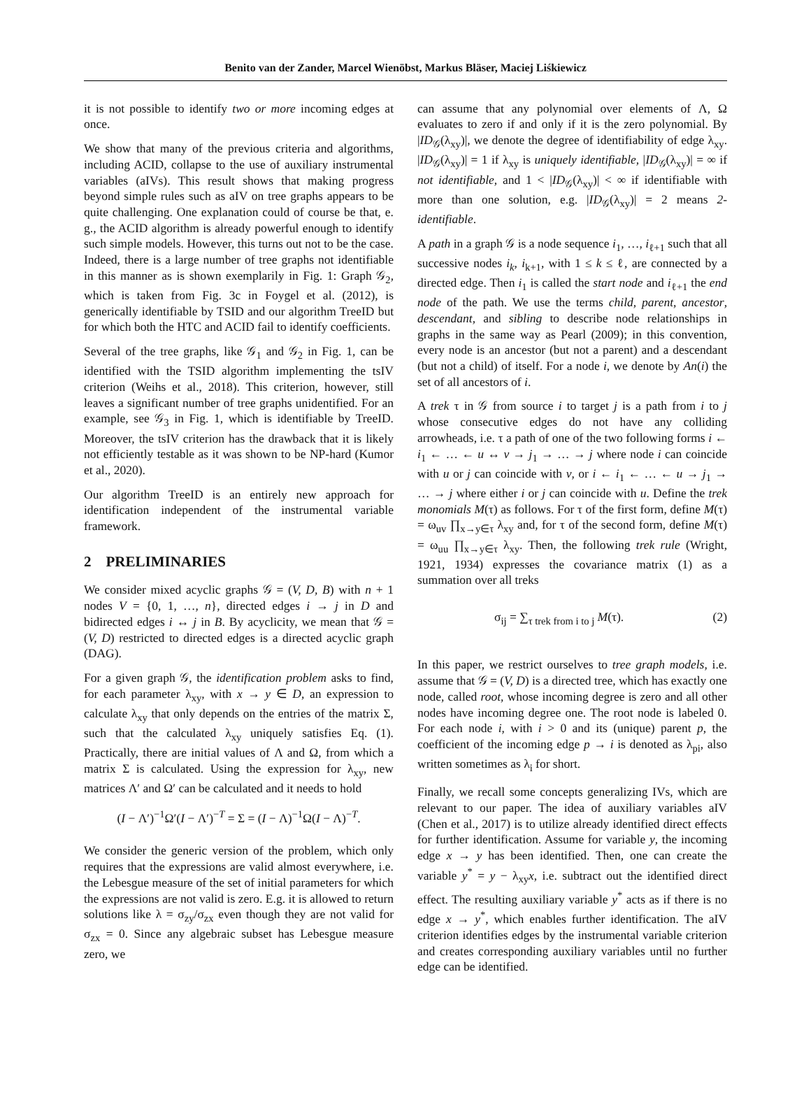Benito van der Zander, Marcel Wienöbst, Markus Bläser, Maciej Liśkiewicz
it is not possible to identify two or more incoming edges at once.
We show that many of the previous criteria and algorithms, including ACID, collapse to the use of auxiliary instrumental variables (aIVs). This result shows that making progress beyond simple rules such as aIV on tree graphs appears to be quite challenging. One explanation could of course be that, e. g., the ACID algorithm is already powerful enough to identify such simple models. However, this turns out not to be the case. Indeed, there is a large number of tree graphs not identifiable in this manner as is shown exemplarily in Fig. 1: Graph 𝒢<sub>2</sub>, which is taken from Fig. 3c in Foygel et al. (2012), is generically identifiable by TSID and our algorithm TreeID but for which both the HTC and ACID fail to identify coefficients.
Several of the tree graphs, like 𝒢<sub>1</sub> and 𝒢<sub>2</sub> in Fig. 1, can be identified with the TSID algorithm implementing the tsIV criterion (Weihs et al., 2018). This criterion, however, still leaves a significant number of tree graphs unidentified. For an example, see 𝒢<sub>3</sub> in Fig. 1, which is identifiable by TreeID. Moreover, the tsIV criterion has the drawback that it is likely not efficiently testable as it was shown to be NP-hard (Kumor et al., 2020).
Our algorithm TreeID is an entirely new approach for identification independent of the instrumental variable framework.
2 PRELIMINARIES
We consider mixed acyclic graphs 𝒢 = (V, D, B) with n + 1 nodes V = {0, 1, …, n}, directed edges i → j in D and bidirected edges i ↔ j in B. By acyclicity, we mean that 𝒢 = (V, D) restricted to directed edges is a directed acyclic graph (DAG).
For a given graph 𝒢, the identification problem asks to find, for each parameter λ<sub>xy</sub>, with x → y ∈ D, an expression to calculate λ<sub>xy</sub> that only depends on the entries of the matrix Σ, such that the calculated λ<sub>xy</sub> uniquely satisfies Eq. (1). Practically, there are initial values of Λ and Ω, from which a matrix Σ is calculated. Using the expression for λ<sub>xy</sub>, new matrices Λ′ and Ω′ can be calculated and it needs to hold
(I − Λ′)<sup>−1</sup>Ω′(I − Λ′)<sup>−T</sup> = Σ = (I − Λ)<sup>−1</sup>Ω(I − Λ)<sup>−T</sup>.
We consider the generic version of the problem, which only requires that the expressions are valid almost everywhere, i.e. the Lebesgue measure of the set of initial parameters for which the expressions are not valid is zero. E.g. it is allowed to return solutions like λ = σ<sub>zy</sub>/σ<sub>zx</sub> even though they are not valid for σ<sub>zx</sub> = 0. Since any algebraic subset has Lebesgue measure zero, we
can assume that any polynomial over elements of Λ, Ω evaluates to zero if and only if it is the zero polynomial. By |ID<sub>𝒢</sub>(λ<sub>xy</sub>)|, we denote the degree of identifiability of edge λ<sub>xy</sub>. |ID<sub>𝒢</sub>(λ<sub>xy</sub>)| = 1 if λ<sub>xy</sub> is uniquely identifiable, |ID<sub>𝒢</sub>(λ<sub>xy</sub>)| = ∞ if not identifiable, and 1 < |ID<sub>𝒢</sub>(λ<sub>xy</sub>)| < ∞ if identifiable with more than one solution, e.g. |ID<sub>𝒢</sub>(λ<sub>xy</sub>)| = 2 means 2-identifiable.
A path in a graph 𝒢 is a node sequence i<sub>1</sub>, …, i<sub>ℓ+1</sub> such that all successive nodes i<sub>k</sub>, i<sub>k+1</sub>, with 1 ≤ k ≤ ℓ, are connected by a directed edge. Then i<sub>1</sub> is called the start node and i<sub>ℓ+1</sub> the end node of the path. We use the terms child, parent, ancestor, descendant, and sibling to describe node relationships in graphs in the same way as Pearl (2009); in this convention, every node is an ancestor (but not a parent) and a descendant (but not a child) of itself. For a node i, we denote by An(i) the set of all ancestors of i.
A trek τ in 𝒢 from source i to target j is a path from i to j whose consecutive edges do not have any colliding arrowheads, i.e. τ a path of one of the two following forms i ← i<sub>1</sub> ← … ← u ↔ v → j<sub>1</sub> → … → j where node i can coincide with u or j can coincide with v, or i ← i<sub>1</sub> ← … ← u → j<sub>1</sub> → … → j where either i or j can coincide with u. Define the trek monomials M(τ) as follows. For τ of the first form, define M(τ) = ω<sub>uv</sub> ∏<sub>x→y∈τ</sub> λ<sub>xy</sub> and, for τ of the second form, define M(τ) = ω<sub>uu</sub> ∏<sub>x→y∈τ</sub> λ<sub>xy</sub>. Then, the following trek rule (Wright, 1921, 1934) expresses the covariance matrix (1) as a summation over all treks
σ<sub>ij</sub> = ∑<sub>τ trek from i to j</sub> M(τ). (2)
In this paper, we restrict ourselves to tree graph models, i.e. assume that 𝒢 = (V, D) is a directed tree, which has exactly one node, called root, whose incoming degree is zero and all other nodes have incoming degree one. The root node is labeled 0. For each node i, with i > 0 and its (unique) parent p, the coefficient of the incoming edge p → i is denoted as λ<sub>pi</sub>, also written sometimes as λ<sub>i</sub> for short.
Finally, we recall some concepts generalizing IVs, which are relevant to our paper. The idea of auxiliary variables aIV (Chen et al., 2017) is to utilize already identified direct effects for further identification. Assume for variable y, the incoming edge x → y has been identified. Then, one can create the variable y<sup>*</sup> = y − λ<sub>xy</sub>x, i.e. subtract out the identified direct effect. The resulting auxiliary variable y<sup>*</sup> acts as if there is no edge x → y<sup>*</sup>, which enables further identification. The aIV criterion identifies edges by the instrumental variable criterion and creates corresponding auxiliary variables until no further edge can be identified.